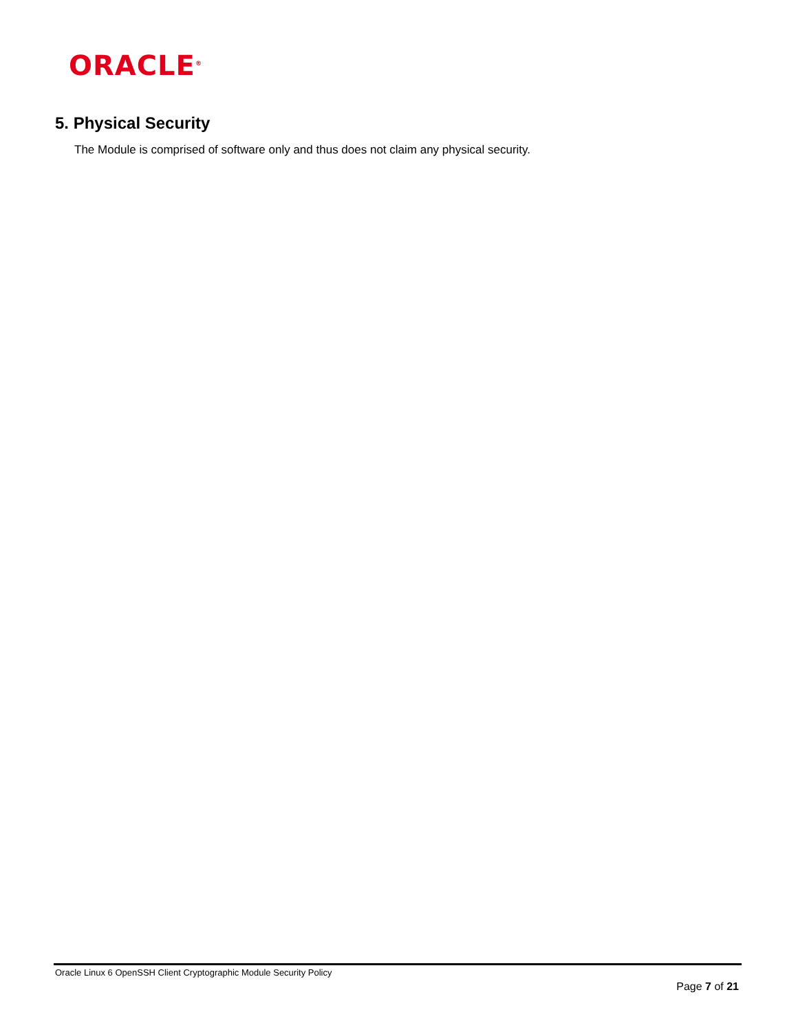ORACLE<sup>®</sup>
5. Physical Security
The Module is comprised of software only and thus does not claim any physical security.
Oracle Linux 6 OpenSSH Client Cryptographic Module Security Policy
Page 7 of 21